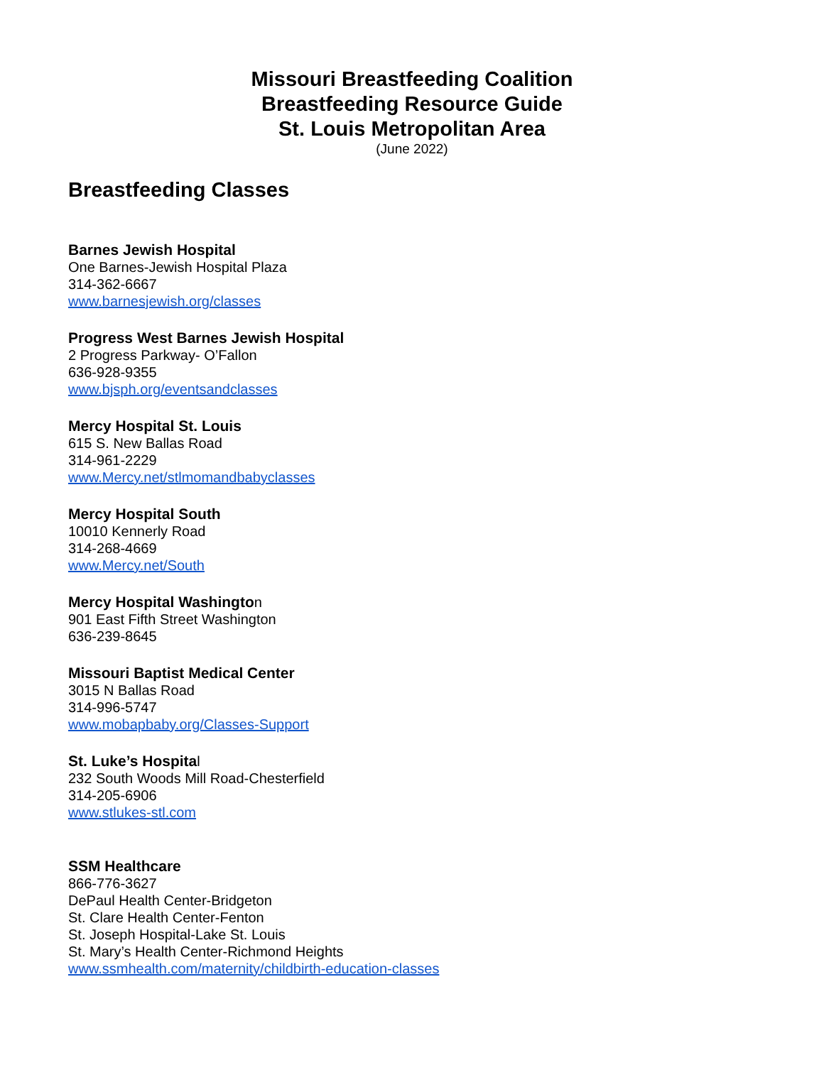Missouri Breastfeeding Coalition
Breastfeeding Resource Guide
St. Louis Metropolitan Area
(June 2022)
Breastfeeding Classes
Barnes Jewish Hospital
One Barnes-Jewish Hospital Plaza
314-362-6667
www.barnesjewish.org/classes
Progress West Barnes Jewish Hospital
2 Progress Parkway- O’Fallon
636-928-9355
www.bjsph.org/eventsandclasses
Mercy Hospital St. Louis
615 S. New Ballas Road
314-961-2229
www.Mercy.net/stlmomandbabyclasses
Mercy Hospital South
10010 Kennerly Road
314-268-4669
www.Mercy.net/South
Mercy Hospital Washington
901 East Fifth Street Washington
636-239-8645
Missouri Baptist Medical Center
3015 N Ballas Road
314-996-5747
www.mobapbaby.org/Classes-Support
St. Luke’s Hospital
232 South Woods Mill Road-Chesterfield
314-205-6906
www.stlukes-stl.com
SSM Healthcare
866-776-3627
DePaul Health Center-Bridgeton
St. Clare Health Center-Fenton
St. Joseph Hospital-Lake St. Louis
St. Mary’s Health Center-Richmond Heights
www.ssmhealth.com/maternity/childbirth-education-classes